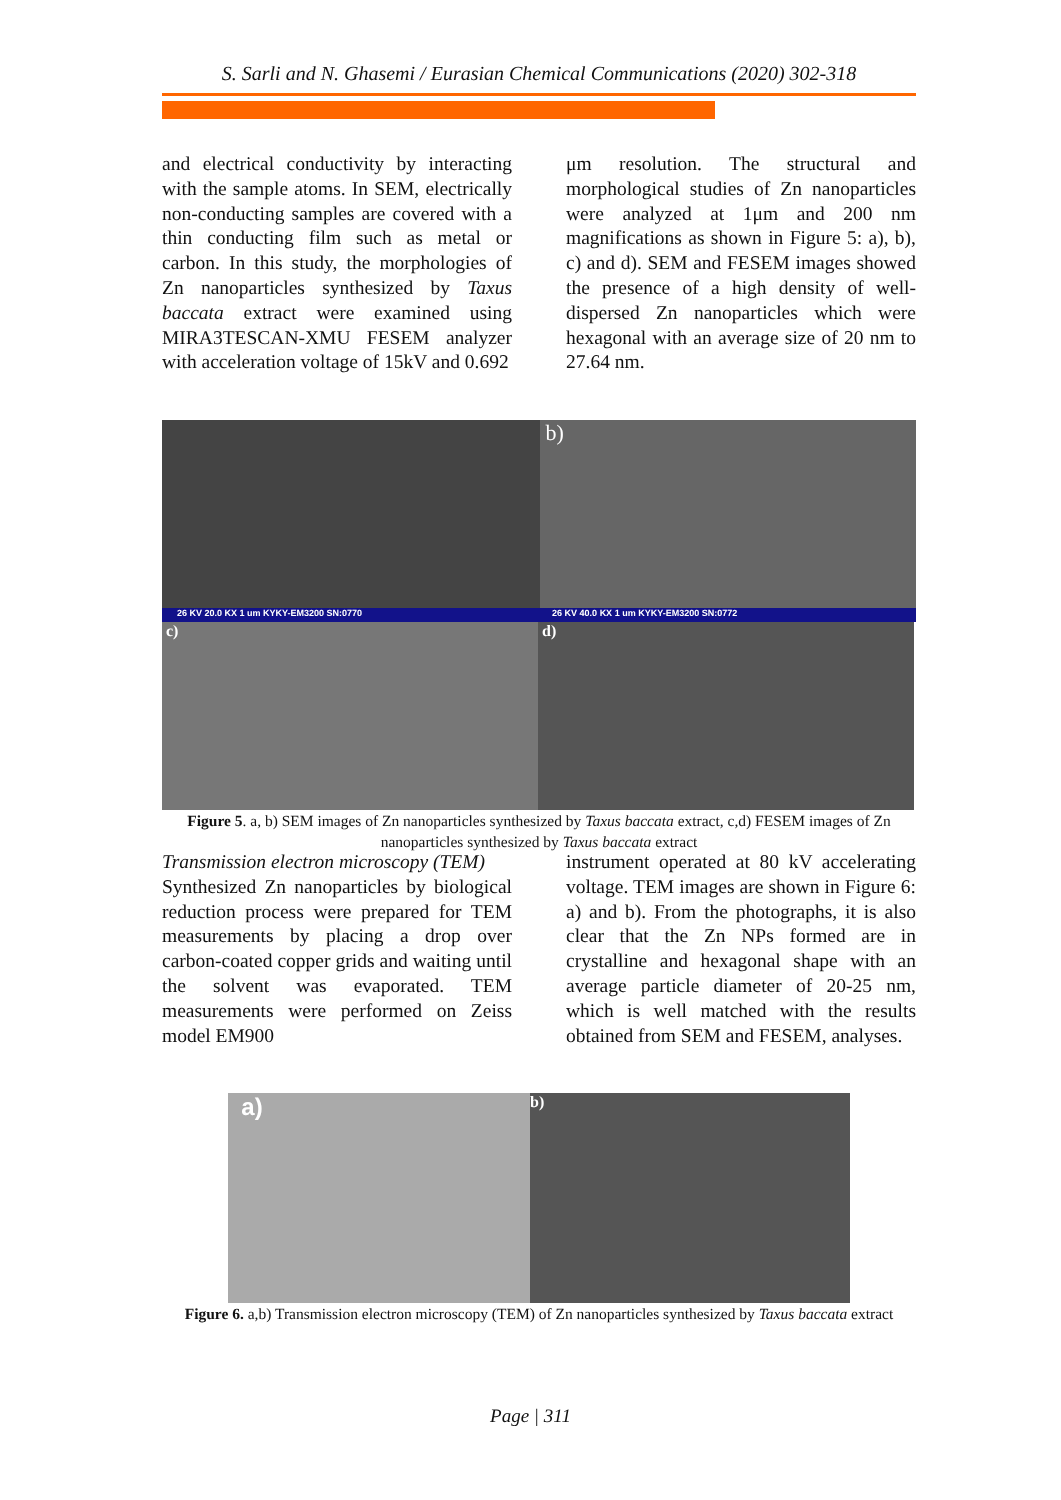S. Sarli and N. Ghasemi / Eurasian Chemical Communications (2020) 302-318
and electrical conductivity by interacting with the sample atoms. In SEM, electrically non-conducting samples are covered with a thin conducting film such as metal or carbon. In this study, the morphologies of Zn nanoparticles synthesized by Taxus baccata extract were examined using MIRA3TESCAN-XMU FESEM analyzer with acceleration voltage of 15kV and 0.692
μm resolution. The structural and morphological studies of Zn nanoparticles were analyzed at 1μm and 200 nm magnifications as shown in Figure 5: a), b), c) and d). SEM and FESEM images showed the presence of a high density of well-dispersed Zn nanoparticles which were hexagonal with an average size of 20 nm to 27.64 nm.
b)
26 KV 20.0 KX 1 um KYKY-EM3200 SN:0770 26 KV 40.0 KX 1 um KYKY-EM3200 SN:0772
c) d)
Figure 5. a, b) SEM images of Zn nanoparticles synthesized by Taxus baccata extract, c,d) FESEM images of Zn nanoparticles synthesized by Taxus baccata extract
Transmission electron microscopy (TEM)
Synthesized Zn nanoparticles by biological reduction process were prepared for TEM measurements by placing a drop over carbon-coated copper grids and waiting until the solvent was evaporated. TEM measurements were performed on Zeiss model EM900
instrument operated at 80 kV accelerating voltage. TEM images are shown in Figure 6: a) and b). From the photographs, it is also clear that the Zn NPs formed are in crystalline and hexagonal shape with an average particle diameter of 20-25 nm, which is well matched with the results obtained from SEM and FESEM, analyses.
a)
b)
Figure 6. a,b) Transmission electron microscopy (TEM) of Zn nanoparticles synthesized by Taxus baccata extract
Page | 311